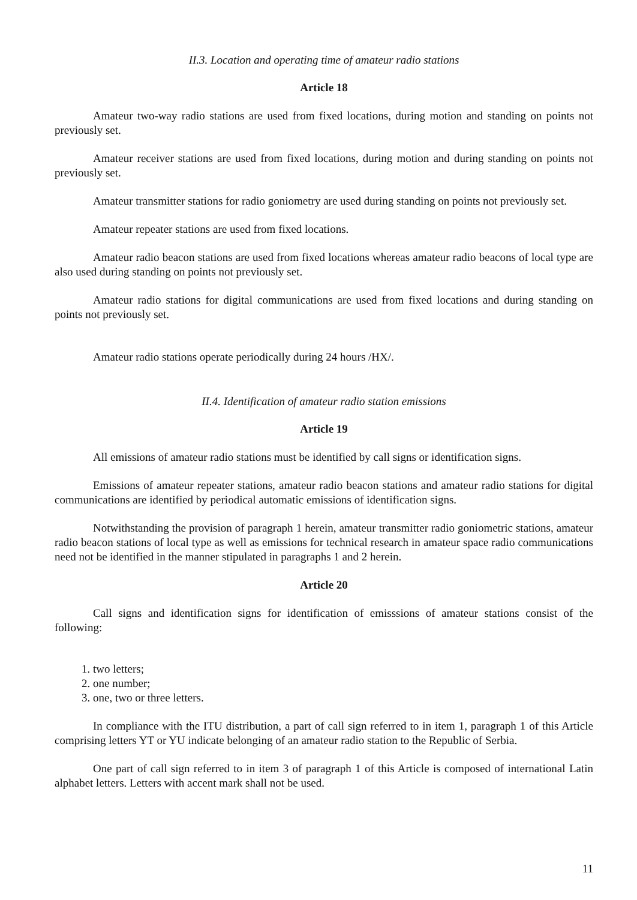II.3. Location and operating time of amateur radio stations
Article 18
Amateur two-way radio stations are used from fixed locations, during motion and standing on points not previously set.
Amateur receiver stations are used from fixed locations, during motion and during standing on points not previously set.
Amateur transmitter stations for radio goniometry are used during standing on points not previously set.
Amateur repeater stations are used from fixed locations.
Amateur radio beacon stations are used from fixed locations whereas amateur radio beacons of local type are also used during standing on points not previously set.
Amateur radio stations for digital communications are used from fixed locations and during standing on points not previously set.
Amateur radio stations operate periodically during 24 hours /HX/.
II.4. Identification of amateur radio station emissions
Article 19
All emissions of amateur radio stations must be identified by call signs or identification signs.
Emissions of amateur repeater stations, amateur radio beacon stations and amateur radio stations for digital communications are identified by periodical automatic emissions of identification signs.
Notwithstanding the provision of paragraph 1 herein, amateur transmitter radio goniometric stations, amateur radio beacon stations of local type as well as emissions for technical research in amateur space radio communications need not be identified in the manner stipulated in paragraphs 1 and 2 herein.
Article 20
Call signs and identification signs for identification of emisssions of amateur stations consist of the following:
1. two letters;
2. one number;
3. one, two or three letters.
In compliance with the ITU distribution, a part of call sign referred to in item 1, paragraph 1 of this Article comprising letters YT or YU indicate belonging of an amateur radio station to the Republic of Serbia.
One part of call sign referred to in item 3 of paragraph 1 of this Article is composed of international Latin alphabet letters. Letters with accent mark shall not be used.
11